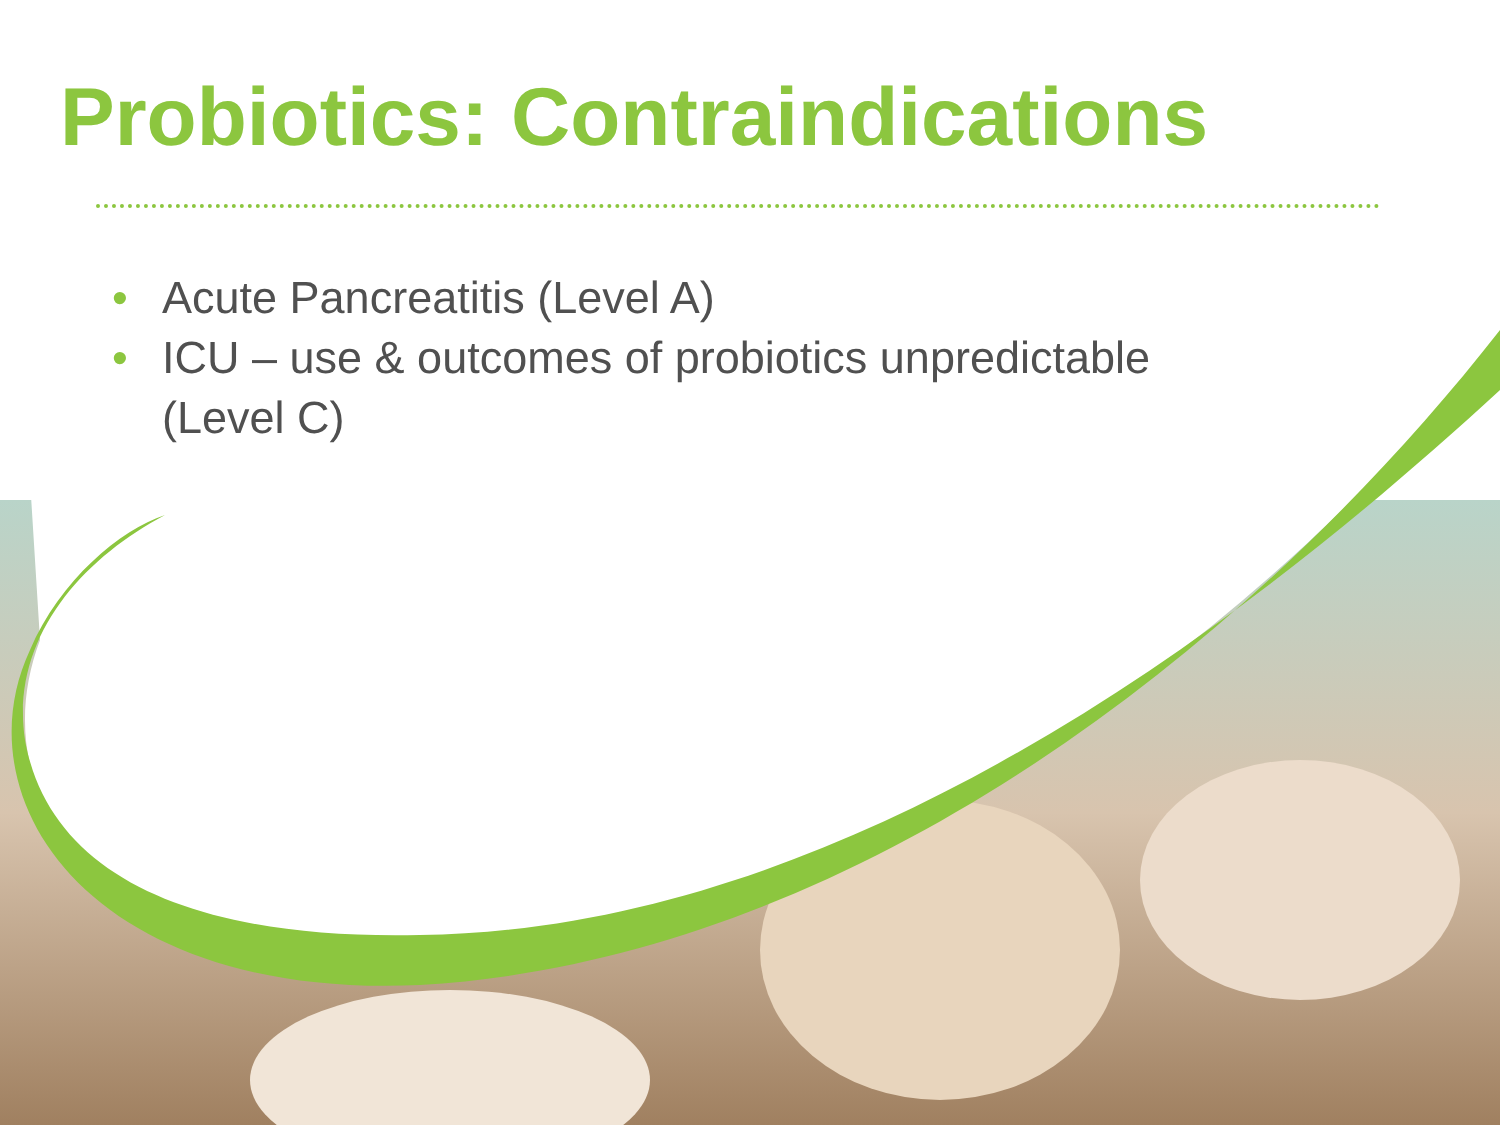Probiotics: Contraindications
• Acute Pancreatitis (Level A)
• ICU – use & outcomes of probiotics unpredictable (Level C)